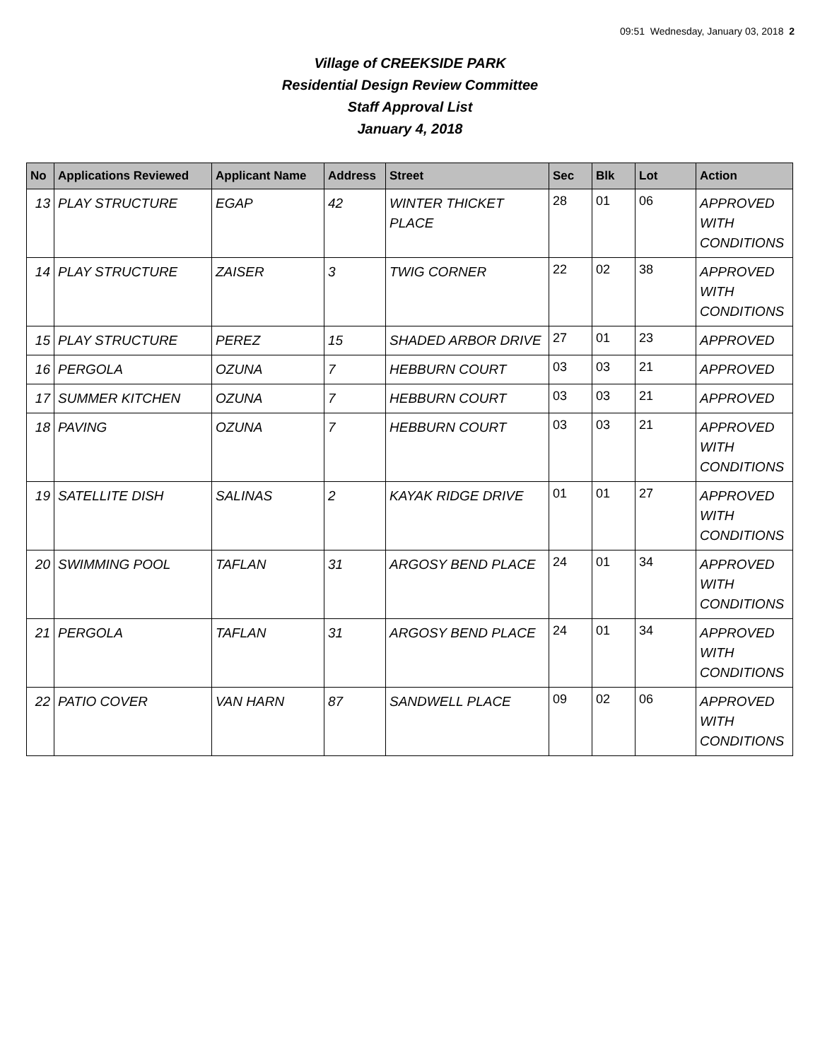09:51 Wednesday, January 03, 2018 2
Village of CREEKSIDE PARK
Residential Design Review Committee
Staff Approval List
January 4, 2018
| No | Applications Reviewed | Applicant Name | Address | Street | Sec | Blk | Lot | Action |
| --- | --- | --- | --- | --- | --- | --- | --- | --- |
| 13 | PLAY STRUCTURE | EGAP | 42 | WINTER THICKET PLACE | 28 | 01 | 06 | APPROVED WITH CONDITIONS |
| 14 | PLAY STRUCTURE | ZAISER | 3 | TWIG CORNER | 22 | 02 | 38 | APPROVED WITH CONDITIONS |
| 15 | PLAY STRUCTURE | PEREZ | 15 | SHADED ARBOR DRIVE | 27 | 01 | 23 | APPROVED |
| 16 | PERGOLA | OZUNA | 7 | HEBBURN COURT | 03 | 03 | 21 | APPROVED |
| 17 | SUMMER KITCHEN | OZUNA | 7 | HEBBURN COURT | 03 | 03 | 21 | APPROVED |
| 18 | PAVING | OZUNA | 7 | HEBBURN COURT | 03 | 03 | 21 | APPROVED WITH CONDITIONS |
| 19 | SATELLITE DISH | SALINAS | 2 | KAYAK RIDGE DRIVE | 01 | 01 | 27 | APPROVED WITH CONDITIONS |
| 20 | SWIMMING POOL | TAFLAN | 31 | ARGOSY BEND PLACE | 24 | 01 | 34 | APPROVED WITH CONDITIONS |
| 21 | PERGOLA | TAFLAN | 31 | ARGOSY BEND PLACE | 24 | 01 | 34 | APPROVED WITH CONDITIONS |
| 22 | PATIO COVER | VAN HARN | 87 | SANDWELL PLACE | 09 | 02 | 06 | APPROVED WITH CONDITIONS |